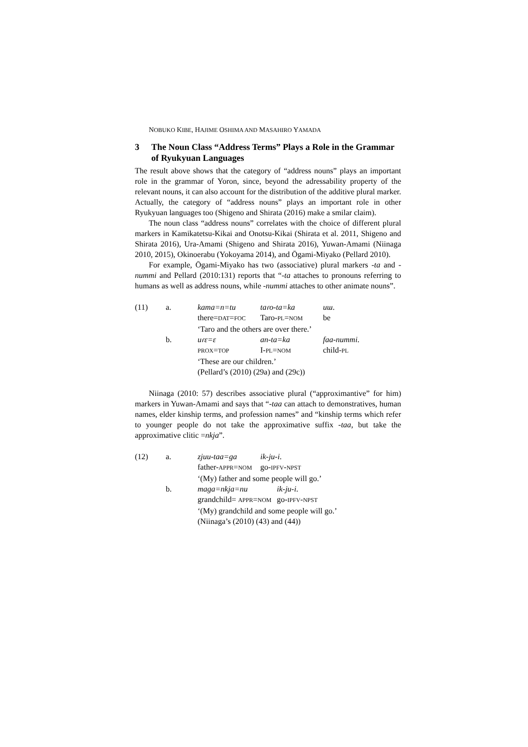NOBUKO KIBE, HAJIME OSHIMA AND MASAHIRO YAMADA
3 The Noun Class “Address Terms” Plays a Role in the Grammar of Ryukyuan Languages
The result above shows that the category of “address nouns” plays an important role in the grammar of Yoron, since, beyond the adressability property of the relevant nouns, it can also account for the distribution of the additive plural marker. Actually, the category of “address nouns” plays an important role in other Ryukyuan languages too (Shigeno and Shirata (2016) make a smilar claim).
The noun class “address nouns” correlates with the choice of different plural markers in Kamikatetsu-Kikai and Onotsu-Kikai (Shirata et al. 2011, Shigeno and Shirata 2016), Ura-Amami (Shigeno and Shirata 2016), Yuwan-Amami (Niinaga 2010, 2015), Okinoerabu (Yokoyama 2014), and Ōgami-Miyako (Pellard 2010).
For example, Ōgami-Miyako has two (associative) plural markers -ta and -nummi and Pellard (2010:131) reports that “-ta attaches to pronouns referring to humans as well as address nouns, while -nummi attaches to other animate nouns”.
| (11) | a. | kama=n=tu | taɾo-ta=ka | uɯ . |
| | | there= DAT = FOC | Taro- PL = NOM | be |
| | | ‘Taro and the others are over there.’ | | |
| | b. | uɾɛ=ɛ | an-ta=ka | faa-nummi . |
| | | PROX = TOP | I- PL = NOM | child- PL |
| | | ‘These are our children.’ | | |
| | | (Pellard’s (2010) (29a) and (29c)) | | |
Niinaga (2010: 57) describes associative plural (“approximantive” for him) markers in Yuwan-Amami and says that “-taa can attach to demonstratives, human names, elder kinship terms, and profession names” and “kinship terms which refer to younger people do not take the approximative suffix -taa, but take the approximative clitic =nkja”.
| (12) | a. | zjuu-taa=ga | ik-ju-i . | |
| | | father- APPR = NOM | go- IPFV - NPST | |
| | | ‘(My) father and some people will go.’ | | |
| | b. | maga=nkja=nu | | ik-ju-i . |
| | | grandchild= APPR = NOM | | go- IPFV - NPST |
| | | ‘(My) grandchild and some people will go.’ | | |
| | | (Niinaga’s (2010) (43) and (44)) | | |